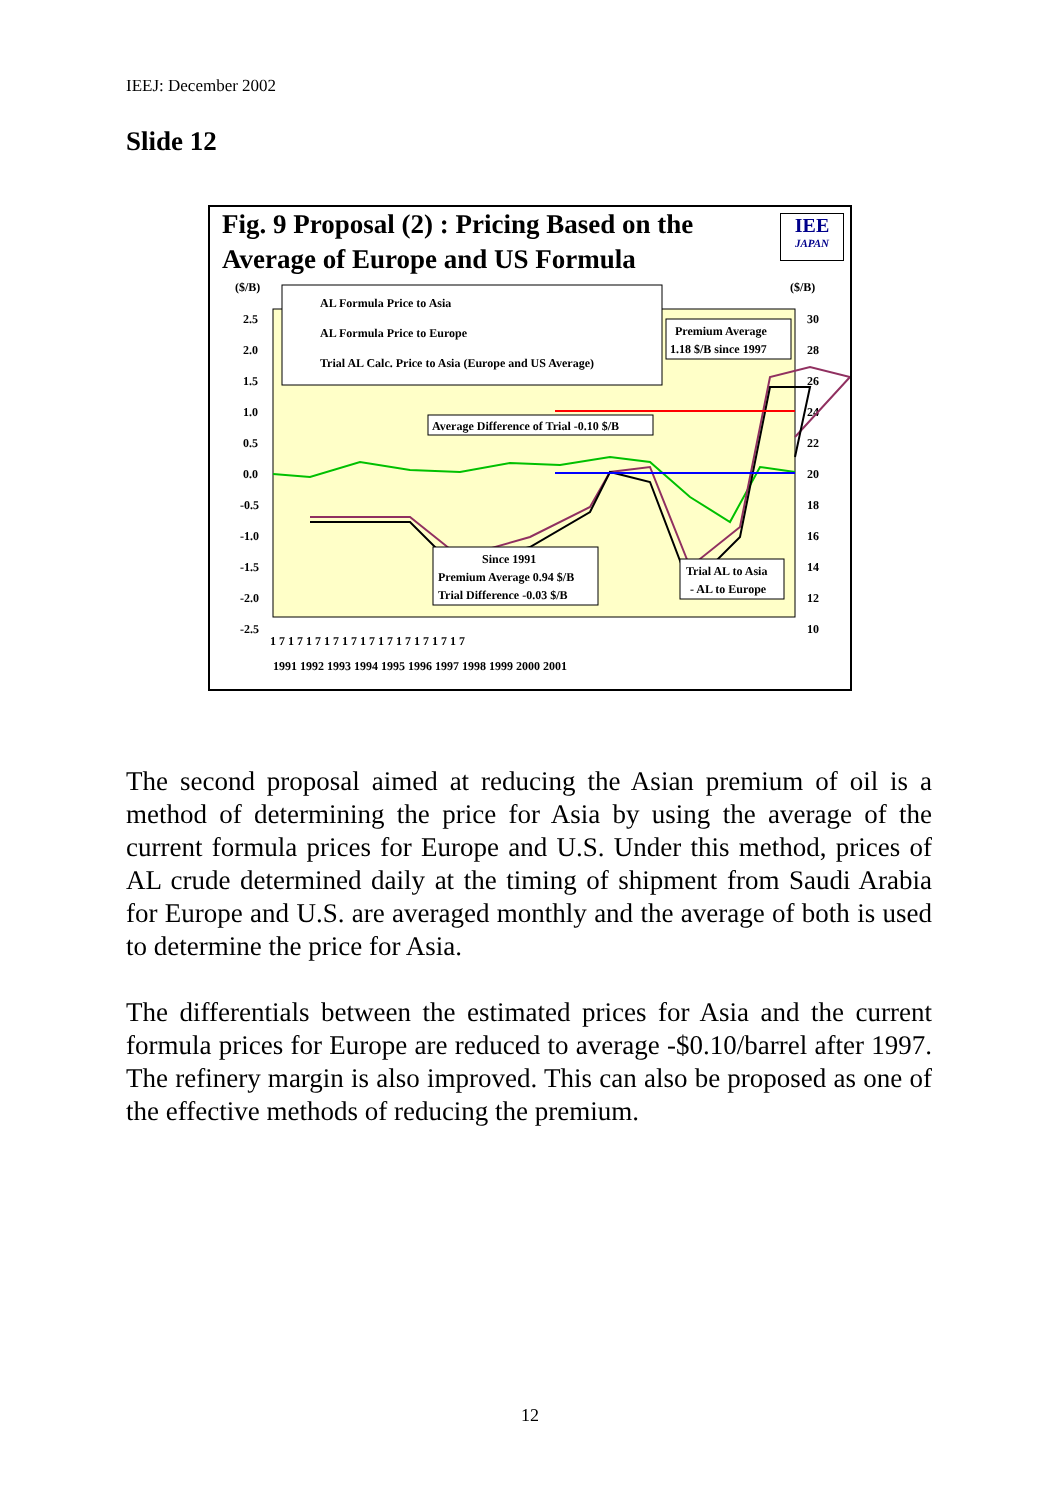IEEJ: December 2002
Slide 12
Fig. 9 Proposal (2) : Pricing Based on the Average of Europe and US Formula
IEE
JAPAN
($/B)
($/B)
2.5
2.0
1.5
1.0
0.5
0.0
-0.5
-1.0
-1.5
-2.0
-2.5
30
28
26
24
22
20
18
16
14
12
10
AL Formula Price to Asia
AL Formula Price to Europe
Trial AL Calc. Price to Asia (Europe and US Average)
Premium Average
1.18 $/B since 1997
Average Difference of Trial -0.10 $/B
Since 1991
Premium Average 0.94 $/B
Trial Difference -0.03 $/B
Trial AL to Asia
- AL to Europe
1 7 1 7 1 7 1 7 1 7 1 7 1 7 1 7 1 7 1 7 1 7
1991 1992 1993 1994 1995 1996 1997 1998 1999 2000 2001
The second proposal aimed at reducing the Asian premium of oil is a method of determining the price for Asia by using the average of the current formula prices for Europe and U.S. Under this method, prices of AL crude determined daily at the timing of shipment from Saudi Arabia for Europe and U.S. are averaged monthly and the average of both is used to determine the price for Asia.
The differentials between the estimated prices for Asia and the current formula prices for Europe are reduced to average -$0.10/barrel after 1997. The refinery margin is also improved. This can also be proposed as one of the effective methods of reducing the premium.
12